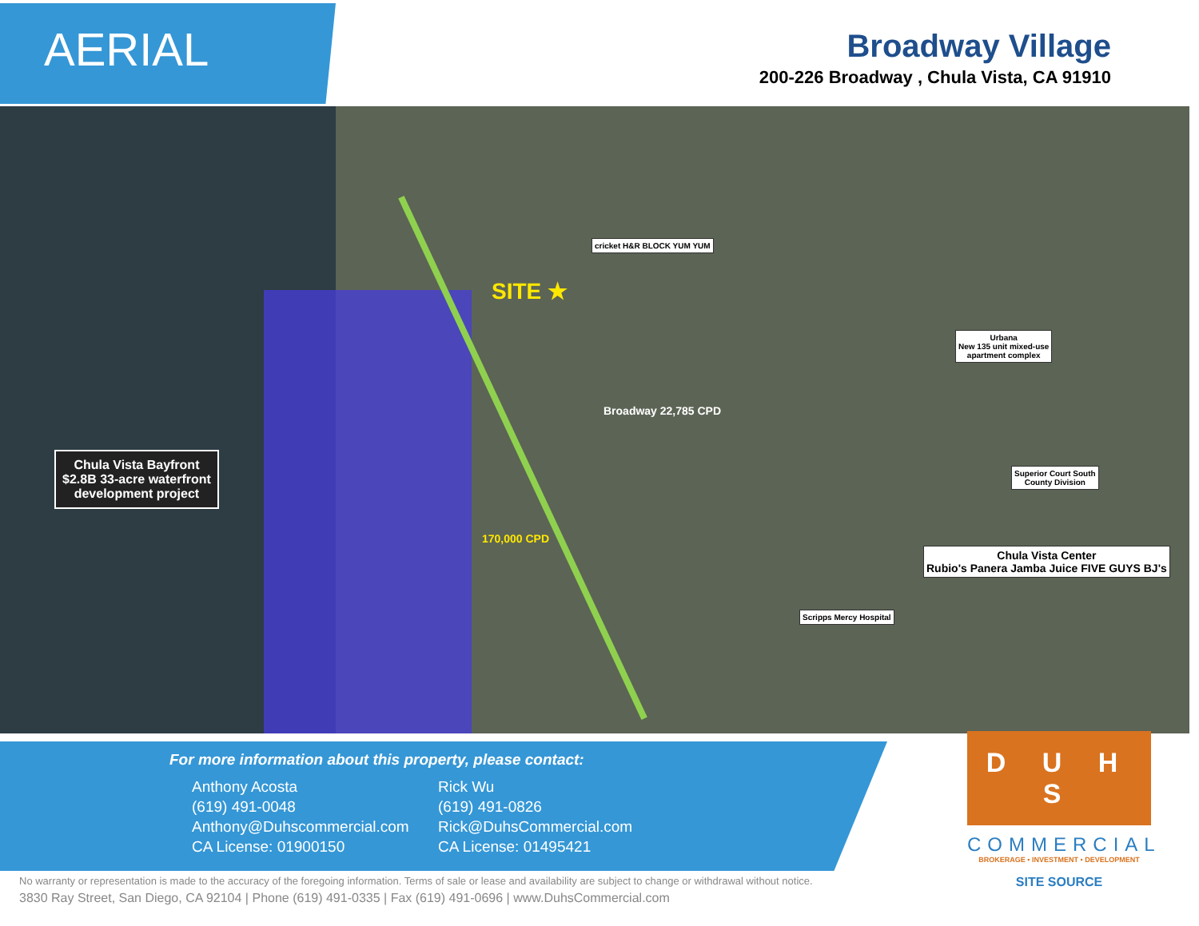AERIAL
Broadway Village
200-226 Broadway , Chula Vista, CA 91910
SITE ★
Chula Vista Bayfront
$2.8B 33-acre waterfront
development project
Urbana
New 135 unit mixed-use
apartment complex
Superior Court South
County Division
Chula Vista Center
Rubio's Panera Jamba Juice FIVE GUYS BJ's
cricket H&R BLOCK YUM YUM
Scripps Mercy Hospital
Broadway 22,785 CPD
170,000 CPD
For more information about this property, please contact:
Anthony Acosta
(619) 491-0048
Anthony@Duhscommercial.com
CA License: 01900150
Rick Wu
(619) 491-0826
Rick@DuhsCommercial.com
CA License: 01495421
D U H S
COMMERCIAL
BROKERAGE • INVESTMENT • DEVELOPMENT
SITE SOURCE
No warranty or representation is made to the accuracy of the foregoing information. Terms of sale or lease and availability are subject to change or withdrawal without notice.
3830 Ray Street, San Diego, CA 92104 | Phone (619) 491-0335 | Fax (619) 491-0696 | www.DuhsCommercial.com